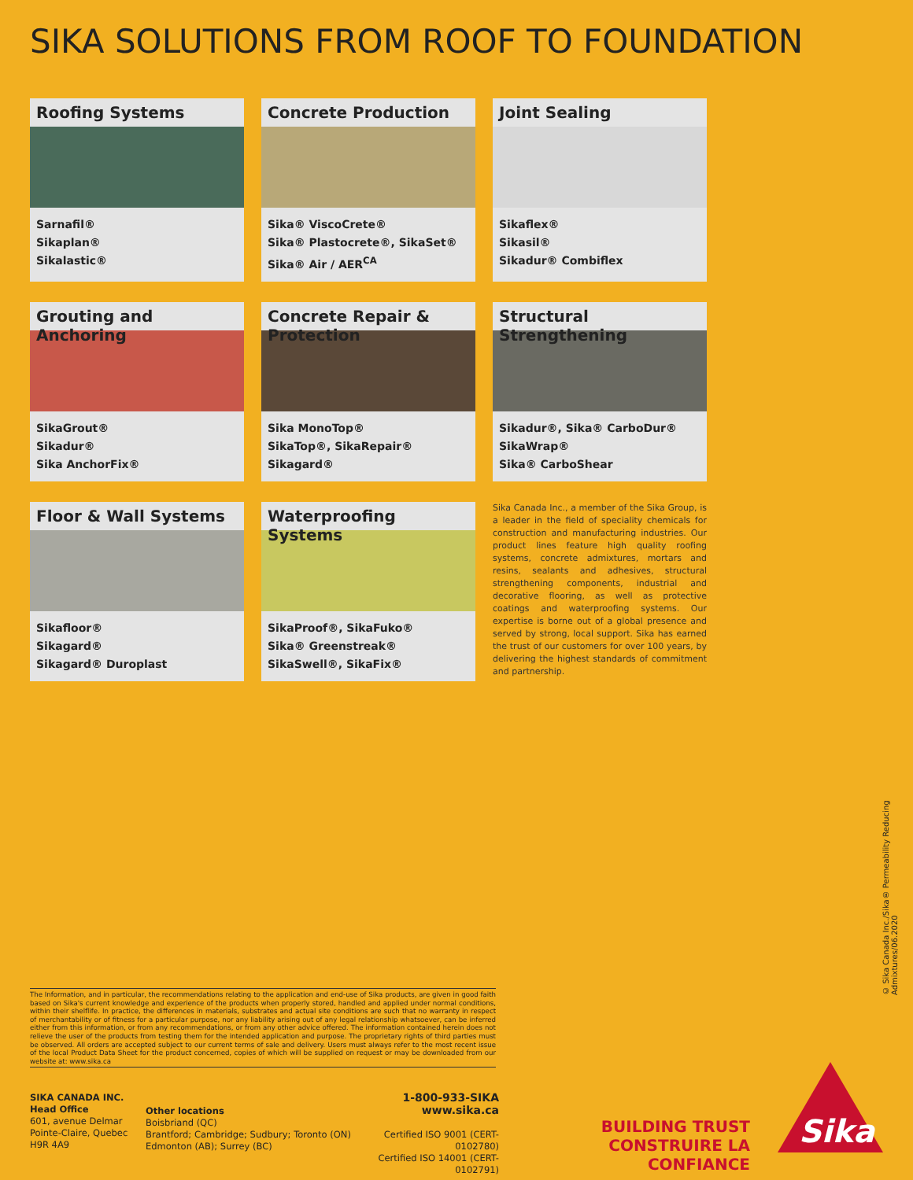SIKA SOLUTIONS FROM ROOF TO FOUNDATION
Roofing Systems
Sarnafil®
Sikaplan®
Sikalastic®
Concrete Production
Sika® ViscoCrete®
Sika® Plastocrete®, SikaSet®
Sika® Air / AER<sup>CA</sup>
Joint Sealing
Sikaflex®
Sikasil®
Sikadur® Combiflex
Grouting and Anchoring
SikaGrout®
Sikadur®
Sika AnchorFix®
Concrete Repair & Protection
Sika MonoTop®
SikaTop®, SikaRepair®
Sikagard®
Structural Strengthening
Sikadur®, Sika® CarboDur®
SikaWrap®
Sika® CarboShear
Floor & Wall Systems
Sikafloor®
Sikagard®
Sikagard® Duroplast
Waterproofing Systems
SikaProof®, SikaFuko®
Sika® Greenstreak®
SikaSwell®, SikaFix®
Sika Canada Inc., a member of the Sika Group, is a leader in the field of speciality chemicals for construction and manufacturing industries. Our product lines feature high quality roofing systems, concrete admixtures, mortars and resins, sealants and adhesives, structural strengthening components, industrial and decorative flooring, as well as protective coatings and waterproofing systems. Our expertise is borne out of a global presence and served by strong, local support. Sika has earned the trust of our customers for over 100 years, by delivering the highest standards of commitment and partnership.
© Sika Canada Inc./Sika® Permeability Reducing Admixtures/06.2020
The Information, and in particular, the recommendations relating to the application and end-use of Sika products, are given in good faith based on Sika's current knowledge and experience of the products when properly stored, handled and applied under normal conditions, within their shelflife. In practice, the differences in materials, substrates and actual site conditions are such that no warranty in respect of merchantability or of fitness for a particular purpose, nor any liability arising out of any legal relationship whatsoever, can be inferred either from this information, or from any recommendations, or from any other advice offered. The information contained herein does not relieve the user of the products from testing them for the intended application and purpose. The proprietary rights of third parties must be observed. All orders are accepted subject to our current terms of sale and delivery. Users must always refer to the most recent issue of the local Product Data Sheet for the product concerned, copies of which will be supplied on request or may be downloaded from our website at: www.sika.ca
SIKA CANADA INC.
Head Office
601, avenue Delmar
Pointe-Claire, Quebec
H9R 4A9
Other locations
Boisbriand (QC)
Brantford; Cambridge; Sudbury; Toronto (ON)
Edmonton (AB); Surrey (BC)
1-800-933-SIKA
www.sika.ca
Certified ISO 9001 (CERT-0102780)
Certified ISO 14001 (CERT-0102791)
BUILDING TRUST
CONSTRUIRE LA CONFIANCE
Sika